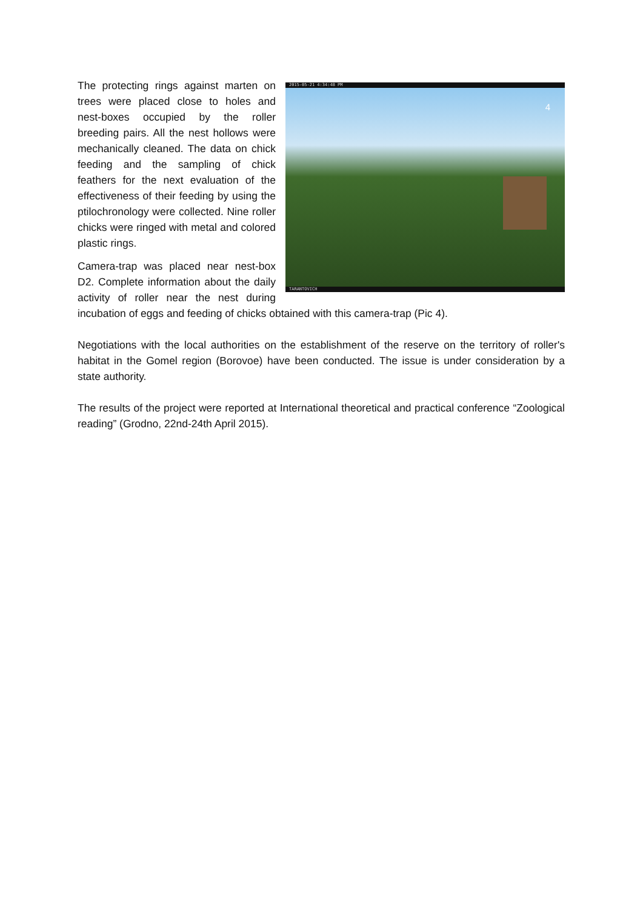2015-05-21 4:34:48 PM
4
TARANTOVICH
The protecting rings against marten on trees were placed close to holes and nest-boxes occupied by the roller breeding pairs. All the nest hollows were mechanically cleaned. The data on chick feeding and the sampling of chick feathers for the next evaluation of the effectiveness of their feeding by using the ptilochronology were collected. Nine roller chicks were ringed with metal and colored plastic rings.
Camera-trap was placed near nest-box D2. Complete information about the daily activity of roller near the nest during incubation of eggs and feeding of chicks obtained with this camera-trap (Pic 4).
Negotiations with the local authorities on the establishment of the reserve on the territory of roller's habitat in the Gomel region (Borovoe) have been conducted. The issue is under consideration by a state authority.
The results of the project were reported at International theoretical and practical conference “Zoological reading” (Grodno, 22nd-24th April 2015).